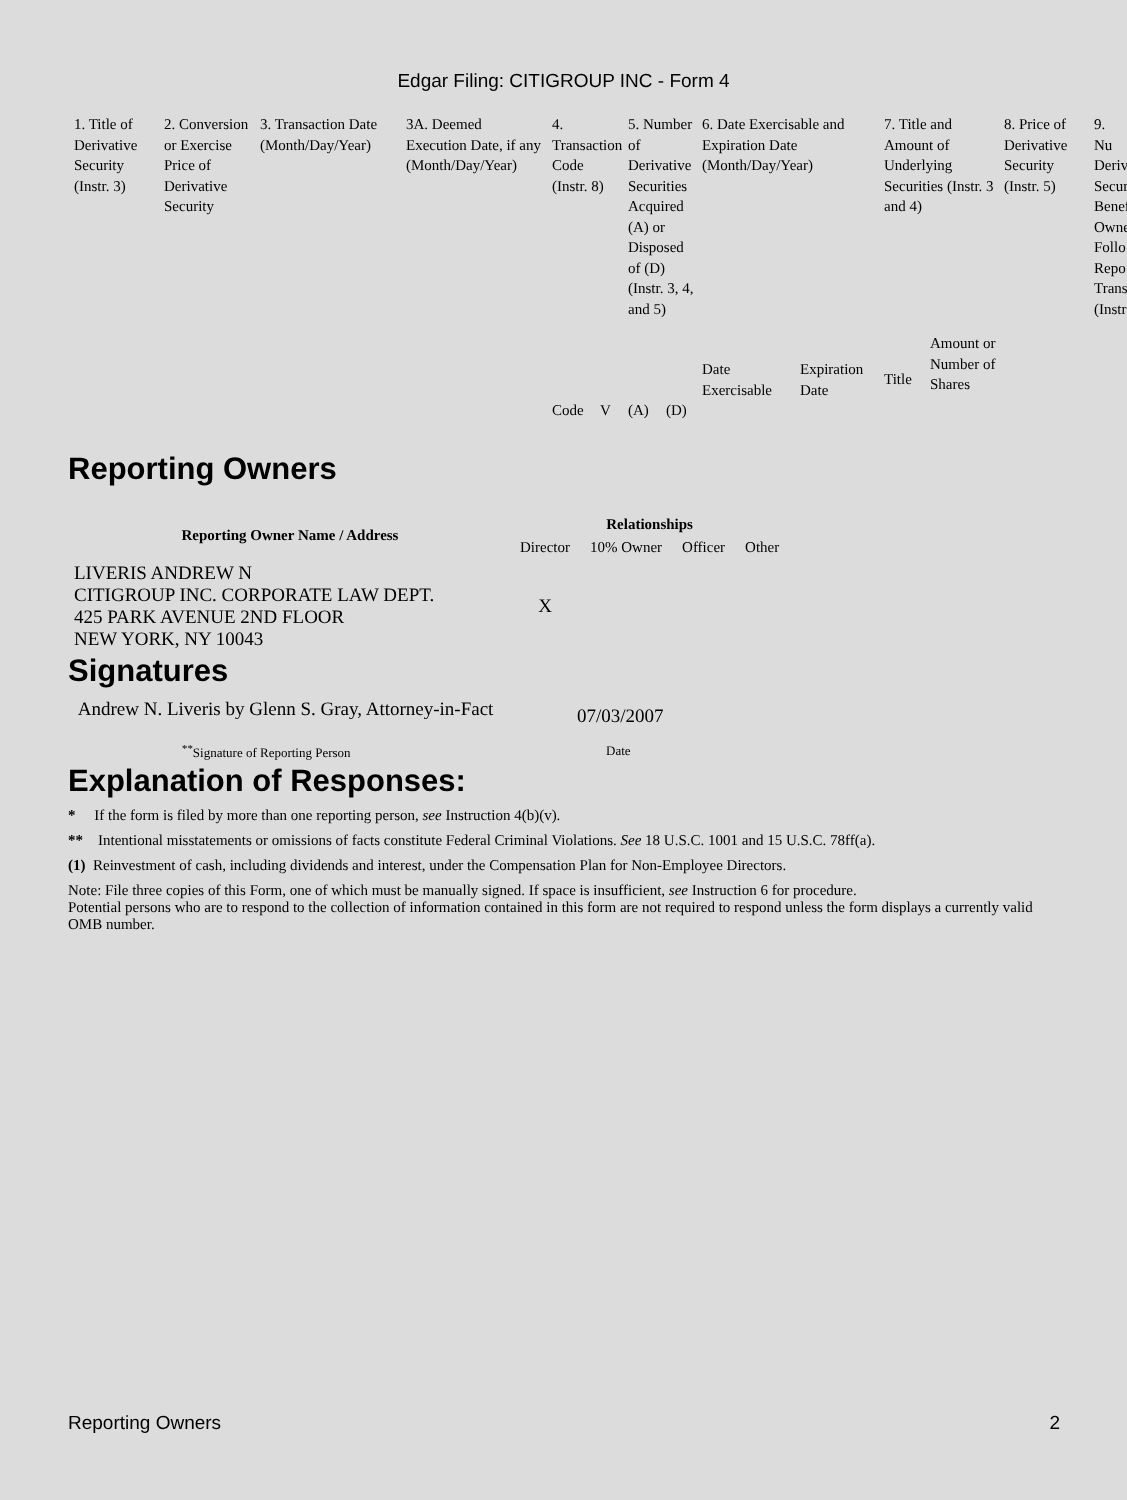Edgar Filing: CITIGROUP INC - Form 4
| 1. Title of Derivative Security (Instr. 3) | 2. Conversion or Exercise Price of Derivative Security | 3. Transaction Date (Month/Day/Year) | 3A. Deemed Execution Date, if any (Month/Day/Year) | 4. Transaction Code (Instr. 8) | | 5. Number of Derivative Securities Acquired (A) or Disposed of (D) (Instr. 3, 4, and 5) | | 6. Date Exercisable and Expiration Date (Month/Day/Year) | | 7. Title and Amount of Underlying Securities (Instr. 3 and 4) | | 8. Price of Derivative Security (Instr. 5) | 9. Nu Deriv Secur Benef Owne Follo Repo Trans (Instr |
| | | | | | | | | Date Exercisable | Expiration Date | Title | Amount or Number of Shares | | |
| | | | | Code | V | (A) | (D) | | | | | | |
Reporting Owners
| Reporting Owner Name / Address | Relationships | | | |
| --- | --- | --- | --- | --- |
| | Director | 10% Owner | Officer | Other |
| LIVERIS ANDREW N CITIGROUP INC. CORPORATE LAW DEPT. 425 PARK AVENUE 2ND FLOOR NEW YORK, NY 10043 | X | | | |
Signatures
| Andrew N. Liveris by Glenn S. Gray, Attorney-in-Fact | 07/03/2007 |
| <sup>**</sup> Signature of Reporting Person | Date |
Explanation of Responses:
* If the form is filed by more than one reporting person, see Instruction 4(b)(v).
** Intentional misstatements or omissions of facts constitute Federal Criminal Violations. See 18 U.S.C. 1001 and 15 U.S.C. 78ff(a).
(1) Reinvestment of cash, including dividends and interest, under the Compensation Plan for Non-Employee Directors.
Note: File three copies of this Form, one of which must be manually signed. If space is insufficient, see Instruction 6 for procedure.
Potential persons who are to respond to the collection of information contained in this form are not required to respond unless the form displays a currently valid OMB number.
Reporting Owners 2